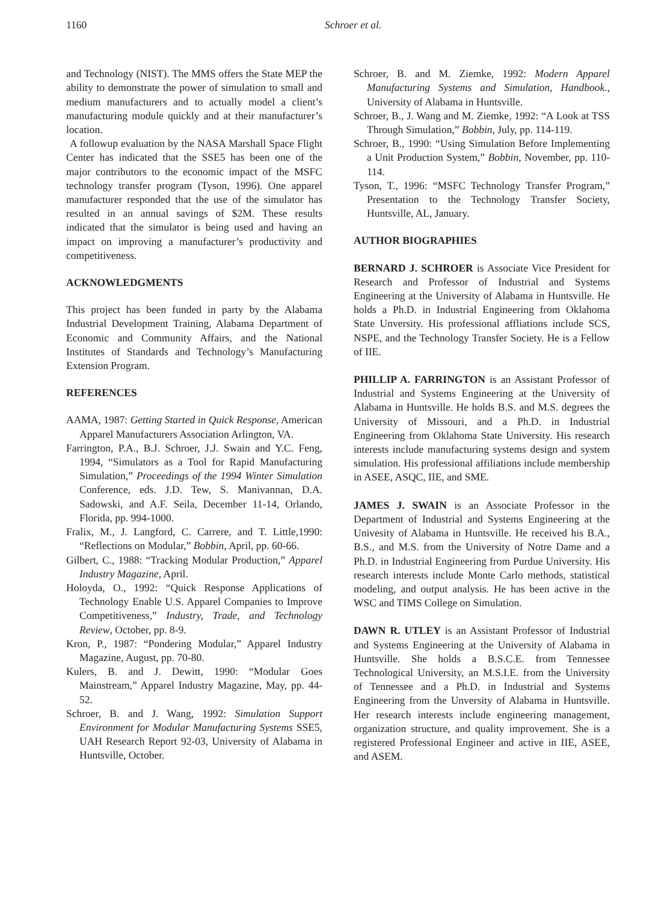1160 Schroer et al.
and Technology (NIST). The MMS offers the State MEP the ability to demonstrate the power of simulation to small and medium manufacturers and to actually model a client’s manufacturing module quickly and at their manufacturer’s location.
A followup evaluation by the NASA Marshall Space Flight Center has indicated that the SSE5 has been one of the major contributors to the economic impact of the MSFC technology transfer program (Tyson, 1996). One apparel manufacturer responded that the use of the simulator has resulted in an annual savings of $2M. These results indicated that the simulator is being used and having an impact on improving a manufacturer’s productivity and competitiveness.
ACKNOWLEDGMENTS
This project has been funded in party by the Alabama Industrial Development Training, Alabama Department of Economic and Community Affairs, and the National Institutes of Standards and Technology’s Manufacturing Extension Program.
REFERENCES
AAMA, 1987: Getting Started in Quick Response, American Apparel Manufacturers Association Arlington, VA.
Farrington, P.A., B.J. Schroer, J.J. Swain and Y.C. Feng, 1994, “Simulators as a Tool for Rapid Manufacturing Simulation,” Proceedings of the 1994 Winter Simulation Conference, eds. J.D. Tew, S. Manivannan, D.A. Sadowski, and A.F. Seila, December 11-14, Orlando, Florida, pp. 994-1000.
Fralix, M., J. Langford, C. Carrere, and T. Little,1990: “Reflections on Modular,” Bobbin, April, pp. 60-66.
Gilbert, C., 1988: “Tracking Modular Production,” Apparel Industry Magazine, April.
Holoyda, O., 1992: “Quick Response Applications of Technology Enable U.S. Apparel Companies to Improve Competitiveness,” Industry, Trade, and Technology Review, October, pp. 8-9.
Kron, P., 1987: “Pondering Modular,” Apparel Industry Magazine, August, pp. 70-80.
Kulers, B. and J. Dewitt, 1990: “Modular Goes Mainstream,” Apparel Industry Magazine, May, pp. 44-52.
Schroer, B. and J. Wang, 1992: Simulation Support Environment for Modular Manufacturing Systems SSE5, UAH Research Report 92-03, University of Alabama in Huntsville, October.
Schroer, B. and M. Ziemke, 1992: Modern Apparel Manufacturing Systems and Simulation, Handbook., University of Alabama in Huntsville.
Schroer, B., J. Wang and M. Ziemke, 1992: “A Look at TSS Through Simulation,” Bobbin, July, pp. 114-119.
Schroer, B., 1990: “Using Simulation Before Implementing a Unit Production System,” Bobbin, November, pp. 110-114.
Tyson, T., 1996: “MSFC Technology Transfer Program,” Presentation to the Technology Transfer Society, Huntsville, AL, January.
AUTHOR BIOGRAPHIES
BERNARD J. SCHROER is Associate Vice President for Research and Professor of Industrial and Systems Engineering at the University of Alabama in Huntsville. He holds a Ph.D. in Industrial Engineering from Oklahoma State Unversity. His professional affliations include SCS, NSPE, and the Technology Transfer Society. He is a Fellow of IIE.
PHILLIP A. FARRINGTON is an Assistant Professor of Industrial and Systems Engineering at the University of Alabama in Huntsville. He holds B.S. and M.S. degrees the University of Missouri, and a Ph.D. in Industrial Engineering from Oklahoma State University. His research interests include manufacturing systems design and system simulation. His professional affiliations include membership in ASEE, ASQC, IIE, and SME.
JAMES J. SWAIN is an Associate Professor in the Department of Industrial and Systems Engineering at the Univesity of Alabama in Huntsville. He received his B.A., B.S., and M.S. from the University of Notre Dame and a Ph.D. in Industrial Engineering from Purdue University. His research interests include Monte Carlo methods, statistical modeling, and output analysis. He has been active in the WSC and TIMS College on Simulation.
DAWN R. UTLEY is an Assistant Professor of Industrial and Systems Engineering at the University of Alabama in Huntsville. She holds a B.S.C.E. from Tennessee Technological University, an M.S.I.E. from the University of Tennessee and a Ph.D. in Industrial and Systems Engineering from the Unversity of Alabama in Huntsville. Her research interests include engineering management, organization structure, and quality improvement. She is a registered Professional Engineer and active in IIE, ASEE, and ASEM.